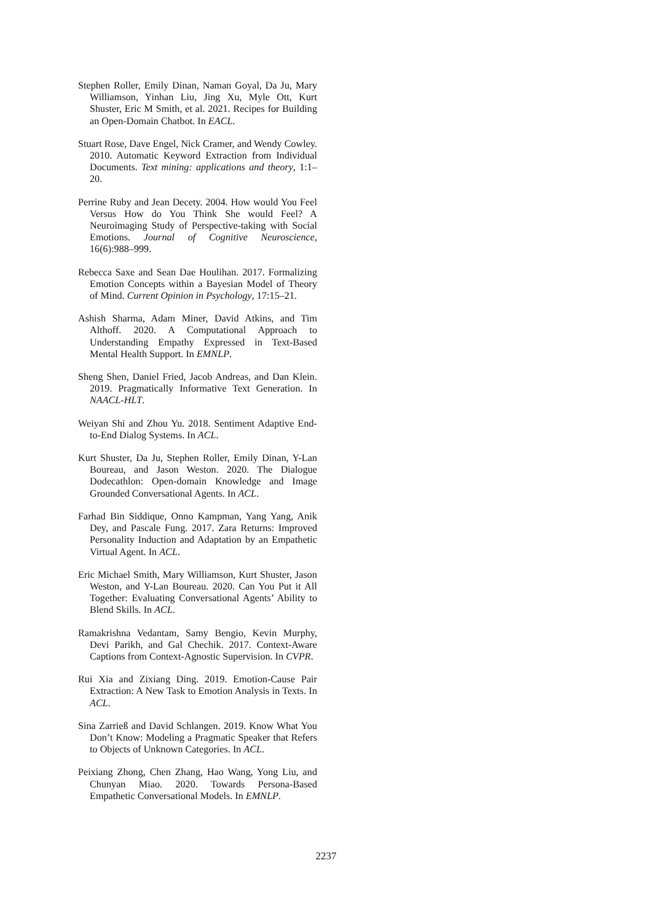Stephen Roller, Emily Dinan, Naman Goyal, Da Ju, Mary Williamson, Yinhan Liu, Jing Xu, Myle Ott, Kurt Shuster, Eric M Smith, et al. 2021. Recipes for Building an Open-Domain Chatbot. In EACL.
Stuart Rose, Dave Engel, Nick Cramer, and Wendy Cowley. 2010. Automatic Keyword Extraction from Individual Documents. Text mining: applications and theory, 1:1–20.
Perrine Ruby and Jean Decety. 2004. How would You Feel Versus How do You Think She would Feel? A Neuroimaging Study of Perspective-taking with Social Emotions. Journal of Cognitive Neuroscience, 16(6):988–999.
Rebecca Saxe and Sean Dae Houlihan. 2017. Formalizing Emotion Concepts within a Bayesian Model of Theory of Mind. Current Opinion in Psychology, 17:15–21.
Ashish Sharma, Adam Miner, David Atkins, and Tim Althoff. 2020. A Computational Approach to Understanding Empathy Expressed in Text-Based Mental Health Support. In EMNLP.
Sheng Shen, Daniel Fried, Jacob Andreas, and Dan Klein. 2019. Pragmatically Informative Text Generation. In NAACL-HLT.
Weiyan Shi and Zhou Yu. 2018. Sentiment Adaptive End-to-End Dialog Systems. In ACL.
Kurt Shuster, Da Ju, Stephen Roller, Emily Dinan, Y-Lan Boureau, and Jason Weston. 2020. The Dialogue Dodecathlon: Open-domain Knowledge and Image Grounded Conversational Agents. In ACL.
Farhad Bin Siddique, Onno Kampman, Yang Yang, Anik Dey, and Pascale Fung. 2017. Zara Returns: Improved Personality Induction and Adaptation by an Empathetic Virtual Agent. In ACL.
Eric Michael Smith, Mary Williamson, Kurt Shuster, Jason Weston, and Y-Lan Boureau. 2020. Can You Put it All Together: Evaluating Conversational Agents’ Ability to Blend Skills. In ACL.
Ramakrishna Vedantam, Samy Bengio, Kevin Murphy, Devi Parikh, and Gal Chechik. 2017. Context-Aware Captions from Context-Agnostic Supervision. In CVPR.
Rui Xia and Zixiang Ding. 2019. Emotion-Cause Pair Extraction: A New Task to Emotion Analysis in Texts. In ACL.
Sina Zarrieß and David Schlangen. 2019. Know What You Don’t Know: Modeling a Pragmatic Speaker that Refers to Objects of Unknown Categories. In ACL.
Peixiang Zhong, Chen Zhang, Hao Wang, Yong Liu, and Chunyan Miao. 2020. Towards Persona-Based Empathetic Conversational Models. In EMNLP.
2237